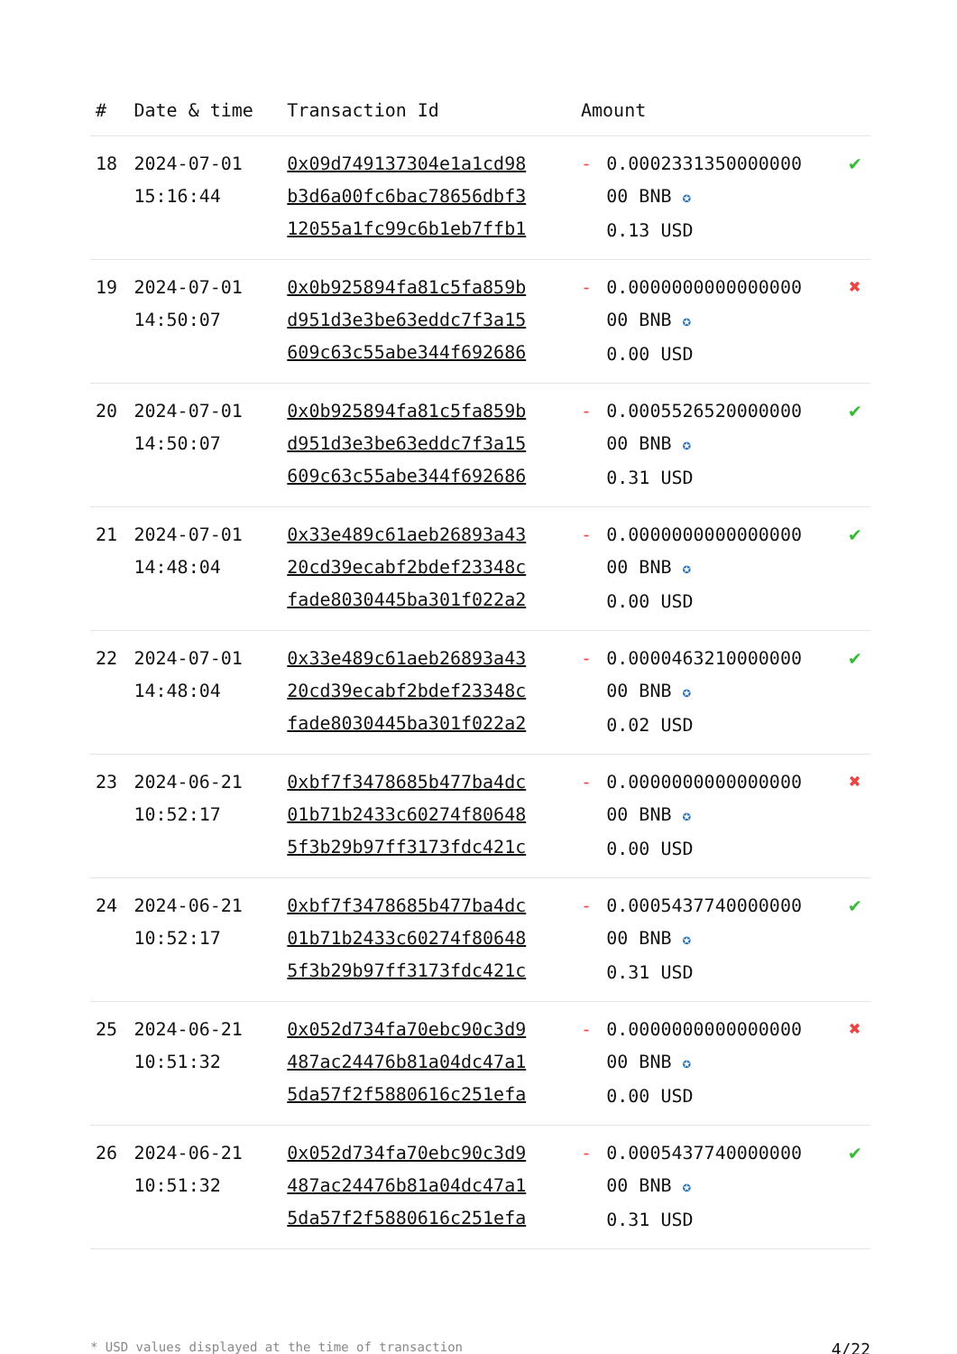| # | Date & time | Transaction Id | Amount | | |
| --- | --- | --- | --- | --- | --- |
| 18 | 2024-07-01 15:16:44 | 0x09d749137304e1a1cd98 b3d6a00fc6bac78656dbf3 12055a1fc99c6b1eb7ffb1 | - | 0.0002331350000000 00 BNB ✪ 0.13 USD | ✔ |
| 19 | 2024-07-01 14:50:07 | 0x0b925894fa81c5fa859b d951d3e3be63eddc7f3a15 609c63c55abe344f692686 | - | 0.0000000000000000 00 BNB ✪ 0.00 USD | ✖ |
| 20 | 2024-07-01 14:50:07 | 0x0b925894fa81c5fa859b d951d3e3be63eddc7f3a15 609c63c55abe344f692686 | - | 0.0005526520000000 00 BNB ✪ 0.31 USD | ✔ |
| 21 | 2024-07-01 14:48:04 | 0x33e489c61aeb26893a43 20cd39ecabf2bdef23348c fade8030445ba301f022a2 | - | 0.0000000000000000 00 BNB ✪ 0.00 USD | ✔ |
| 22 | 2024-07-01 14:48:04 | 0x33e489c61aeb26893a43 20cd39ecabf2bdef23348c fade8030445ba301f022a2 | - | 0.0000463210000000 00 BNB ✪ 0.02 USD | ✔ |
| 23 | 2024-06-21 10:52:17 | 0xbf7f3478685b477ba4dc 01b71b2433c60274f80648 5f3b29b97ff3173fdc421c | - | 0.0000000000000000 00 BNB ✪ 0.00 USD | ✖ |
| 24 | 2024-06-21 10:52:17 | 0xbf7f3478685b477ba4dc 01b71b2433c60274f80648 5f3b29b97ff3173fdc421c | - | 0.0005437740000000 00 BNB ✪ 0.31 USD | ✔ |
| 25 | 2024-06-21 10:51:32 | 0x052d734fa70ebc90c3d9 487ac24476b81a04dc47a1 5da57f2f5880616c251efa | - | 0.0000000000000000 00 BNB ✪ 0.00 USD | ✖ |
| 26 | 2024-06-21 10:51:32 | 0x052d734fa70ebc90c3d9 487ac24476b81a04dc47a1 5da57f2f5880616c251efa | - | 0.0005437740000000 00 BNB ✪ 0.31 USD | ✔ |
* USD values displayed at the time of transaction 4/22